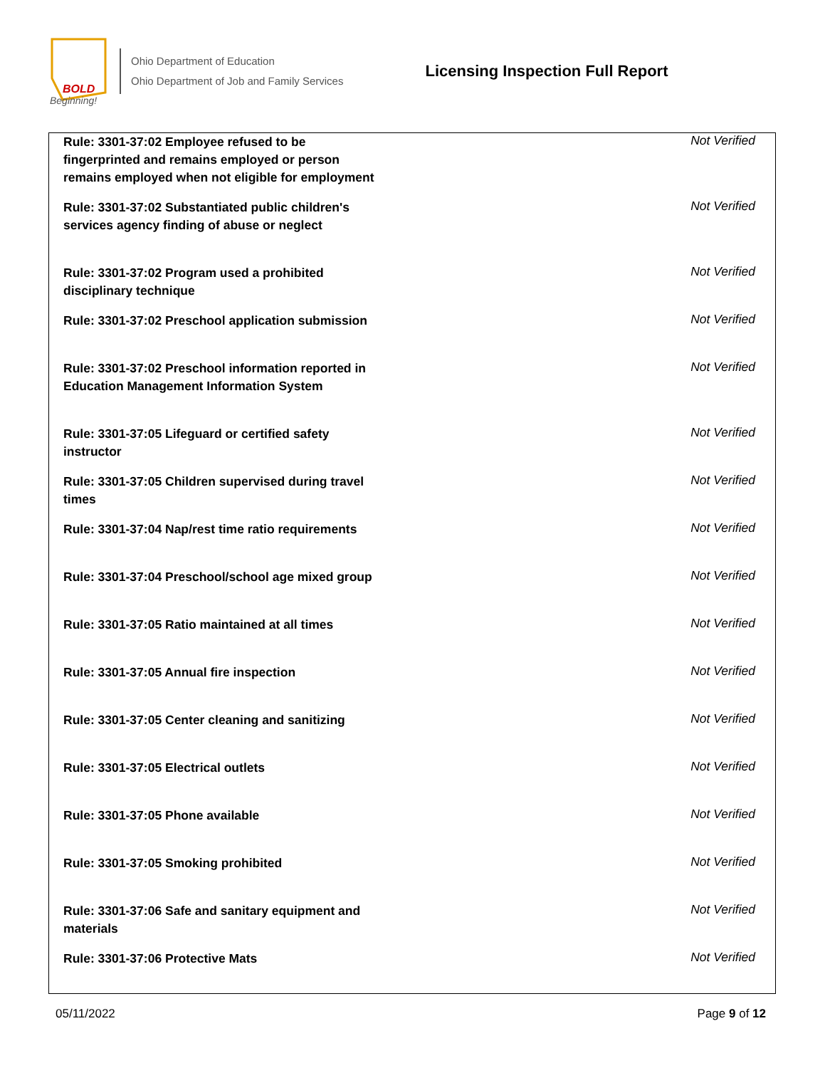BOLD
Beginning!
Ohio Department of Education
Ohio Department of Job and Family Services
Licensing Inspection Full Report
| Rule: 3301-37:02 Employee refused to be fingerprinted and remains employed or person remains employed when not eligible for employment | Not Verified |
| Rule: 3301-37:02 Substantiated public children's services agency finding of abuse or neglect | Not Verified |
| Rule: 3301-37:02 Program used a prohibited disciplinary technique | Not Verified |
| Rule: 3301-37:02 Preschool application submission | Not Verified |
| Rule: 3301-37:02 Preschool information reported in Education Management Information System | Not Verified |
| Rule: 3301-37:05 Lifeguard or certified safety instructor | Not Verified |
| Rule: 3301-37:05 Children supervised during travel times | Not Verified |
| Rule: 3301-37:04 Nap/rest time ratio requirements | Not Verified |
| Rule: 3301-37:04 Preschool/school age mixed group | Not Verified |
| Rule: 3301-37:05 Ratio maintained at all times | Not Verified |
| Rule: 3301-37:05 Annual fire inspection | Not Verified |
| Rule: 3301-37:05 Center cleaning and sanitizing | Not Verified |
| Rule: 3301-37:05 Electrical outlets | Not Verified |
| Rule: 3301-37:05 Phone available | Not Verified |
| Rule: 3301-37:05 Smoking prohibited | Not Verified |
| Rule: 3301-37:06 Safe and sanitary equipment and materials | Not Verified |
| Rule: 3301-37:06 Protective Mats | Not Verified |
05/11/2022 Page 9 of 12